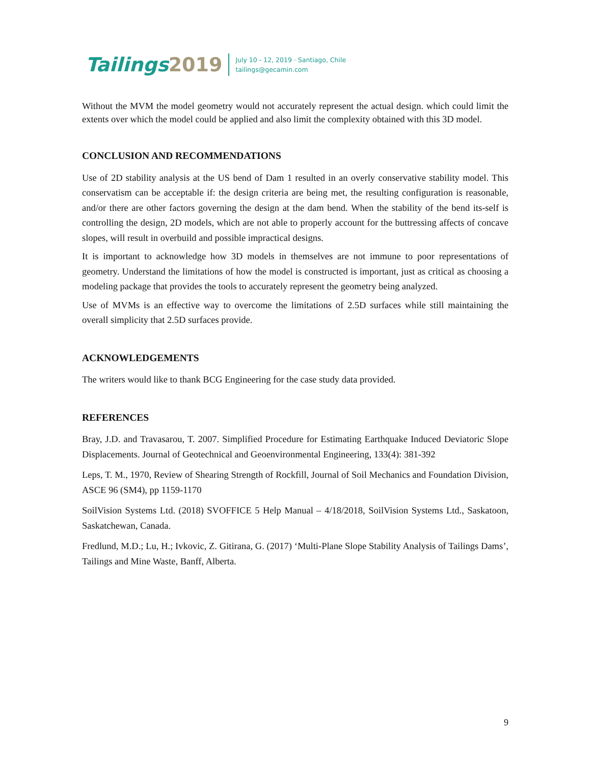Tailings2019
July 10 - 12, 2019 · Santiago, Chile
tailings@gecamin.com
Without the MVM the model geometry would not accurately represent the actual design. which could limit the extents over which the model could be applied and also limit the complexity obtained with this 3D model.
CONCLUSION AND RECOMMENDATIONS
Use of 2D stability analysis at the US bend of Dam 1 resulted in an overly conservative stability model. This conservatism can be acceptable if: the design criteria are being met, the resulting configuration is reasonable, and/or there are other factors governing the design at the dam bend. When the stability of the bend its-self is controlling the design, 2D models, which are not able to properly account for the buttressing affects of concave slopes, will result in overbuild and possible impractical designs.
It is important to acknowledge how 3D models in themselves are not immune to poor representations of geometry. Understand the limitations of how the model is constructed is important, just as critical as choosing a modeling package that provides the tools to accurately represent the geometry being analyzed.
Use of MVMs is an effective way to overcome the limitations of 2.5D surfaces while still maintaining the overall simplicity that 2.5D surfaces provide.
ACKNOWLEDGEMENTS
The writers would like to thank BCG Engineering for the case study data provided.
REFERENCES
Bray, J.D. and Travasarou, T. 2007. Simplified Procedure for Estimating Earthquake Induced Deviatoric Slope Displacements. Journal of Geotechnical and Geoenvironmental Engineering, 133(4): 381-392
Leps, T. M., 1970, Review of Shearing Strength of Rockfill, Journal of Soil Mechanics and Foundation Division, ASCE 96 (SM4), pp 1159-1170
SoilVision Systems Ltd. (2018) SVOFFICE 5 Help Manual – 4/18/2018, SoilVision Systems Ltd., Saskatoon, Saskatchewan, Canada.
Fredlund, M.D.; Lu, H.; Ivkovic, Z. Gitirana, G. (2017) ‘Multi-Plane Slope Stability Analysis of Tailings Dams’, Tailings and Mine Waste, Banff, Alberta.
9